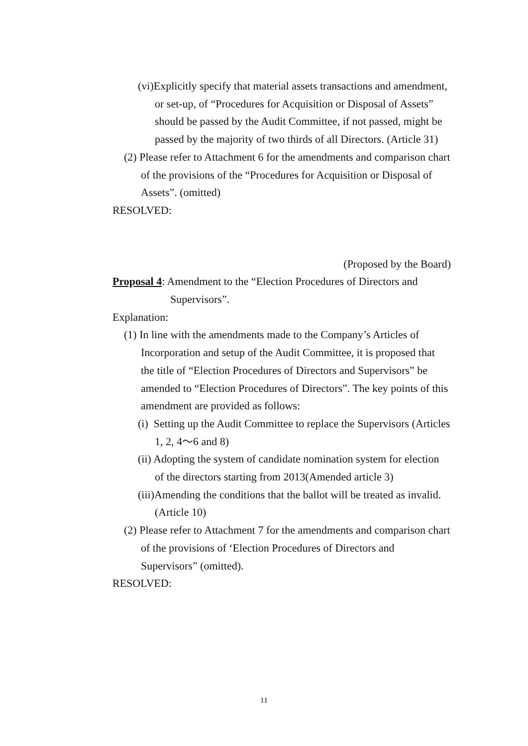(vi)Explicitly specify that material assets transactions and amendment, or set-up, of “Procedures for Acquisition or Disposal of Assets” should be passed by the Audit Committee, if not passed, might be passed by the majority of two thirds of all Directors. (Article 31)
(2) Please refer to Attachment 6 for the amendments and comparison chart of the provisions of the “Procedures for Acquisition or Disposal of Assets”. (omitted)
RESOLVED:
(Proposed by the Board)
Proposal 4: Amendment to the “Election Procedures of Directors and Supervisors”.
Explanation:
(1) In line with the amendments made to the Company’s Articles of Incorporation and setup of the Audit Committee, it is proposed that the title of “Election Procedures of Directors and Supervisors” be amended to “Election Procedures of Directors”. The key points of this amendment are provided as follows:
(i) Setting up the Audit Committee to replace the Supervisors (Articles 1, 2, 4～6 and 8)
(ii) Adopting the system of candidate nomination system for election of the directors starting from 2013(Amended article 3)
(iii)Amending the conditions that the ballot will be treated as invalid. (Article 10)
(2) Please refer to Attachment 7 for the amendments and comparison chart of the provisions of ‘Election Procedures of Directors and Supervisors” (omitted).
RESOLVED:
11